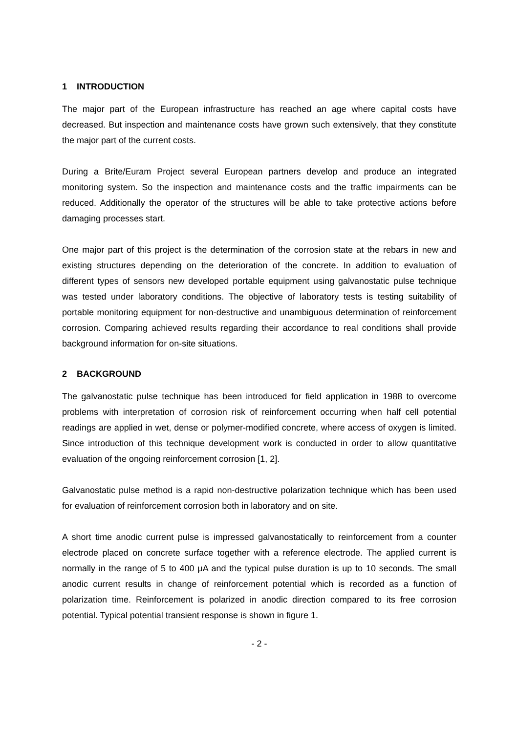1 INTRODUCTION
The major part of the European infrastructure has reached an age where capital costs have decreased. But inspection and maintenance costs have grown such extensively, that they constitute the major part of the current costs.
During a Brite/Euram Project several European partners develop and produce an integrated monitoring system. So the inspection and maintenance costs and the traffic impairments can be reduced. Additionally the operator of the structures will be able to take protective actions before damaging processes start.
One major part of this project is the determination of the corrosion state at the rebars in new and existing structures depending on the deterioration of the concrete. In addition to evaluation of different types of sensors new developed portable equipment using galvanostatic pulse technique was tested under laboratory conditions. The objective of laboratory tests is testing suitability of portable monitoring equipment for non-destructive and unambiguous determination of reinforcement corrosion. Comparing achieved results regarding their accordance to real conditions shall provide background information for on-site situations.
2 BACKGROUND
The galvanostatic pulse technique has been introduced for field application in 1988 to overcome problems with interpretation of corrosion risk of reinforcement occurring when half cell potential readings are applied in wet, dense or polymer-modified concrete, where access of oxygen is limited. Since introduction of this technique development work is conducted in order to allow quantitative evaluation of the ongoing reinforcement corrosion [1, 2].
Galvanostatic pulse method is a rapid non-destructive polarization technique which has been used for evaluation of reinforcement corrosion both in laboratory and on site.
A short time anodic current pulse is impressed galvanostatically to reinforcement from a counter electrode placed on concrete surface together with a reference electrode. The applied current is normally in the range of 5 to 400 μA and the typical pulse duration is up to 10 seconds. The small anodic current results in change of reinforcement potential which is recorded as a function of polarization time. Reinforcement is polarized in anodic direction compared to its free corrosion potential. Typical potential transient response is shown in figure 1.
- 2 -